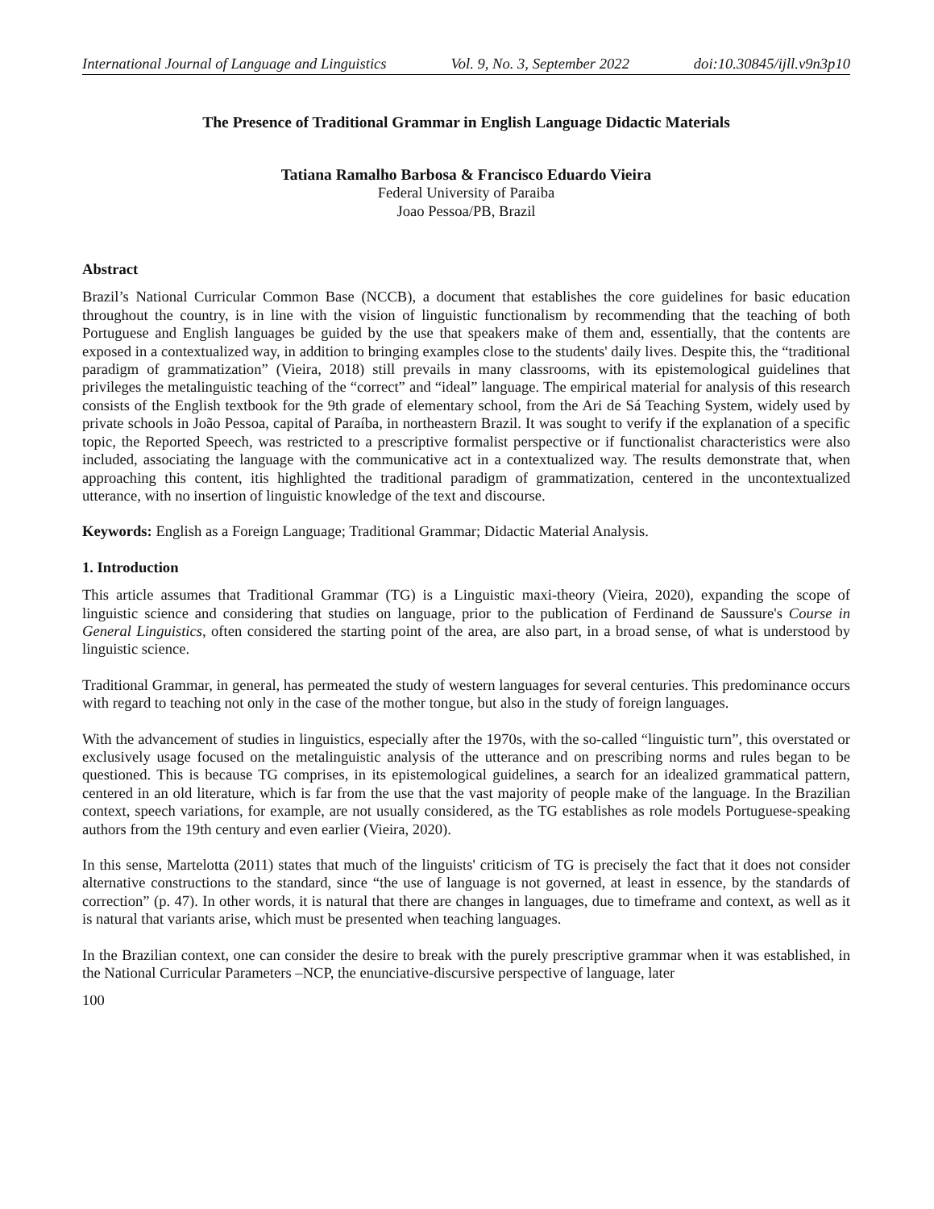International Journal of Language and Linguistics Vol. 9, No. 3, September 2022 doi:10.30845/ijll.v9n3p10
The Presence of Traditional Grammar in English Language Didactic Materials
Tatiana Ramalho Barbosa & Francisco Eduardo Vieira
Federal University of Paraiba
Joao Pessoa/PB, Brazil
Abstract
Brazil’s National Curricular Common Base (NCCB), a document that establishes the core guidelines for basic education throughout the country, is in line with the vision of linguistic functionalism by recommending that the teaching of both Portuguese and English languages be guided by the use that speakers make of them and, essentially, that the contents are exposed in a contextualized way, in addition to bringing examples close to the students' daily lives. Despite this, the “traditional paradigm of grammatization” (Vieira, 2018) still prevails in many classrooms, with its epistemological guidelines that privileges the metalinguistic teaching of the “correct” and “ideal” language. The empirical material for analysis of this research consists of the English textbook for the 9th grade of elementary school, from the Ari de Sá Teaching System, widely used by private schools in João Pessoa, capital of Paraíba, in northeastern Brazil. It was sought to verify if the explanation of a specific topic, the Reported Speech, was restricted to a prescriptive formalist perspective or if functionalist characteristics were also included, associating the language with the communicative act in a contextualized way. The results demonstrate that, when approaching this content, itis highlighted the traditional paradigm of grammatization, centered in the uncontextualized utterance, with no insertion of linguistic knowledge of the text and discourse.
Keywords: English as a Foreign Language; Traditional Grammar; Didactic Material Analysis.
1. Introduction
This article assumes that Traditional Grammar (TG) is a Linguistic maxi-theory (Vieira, 2020), expanding the scope of linguistic science and considering that studies on language, prior to the publication of Ferdinand de Saussure's Course in General Linguistics, often considered the starting point of the area, are also part, in a broad sense, of what is understood by linguistic science.
Traditional Grammar, in general, has permeated the study of western languages for several centuries. This predominance occurs with regard to teaching not only in the case of the mother tongue, but also in the study of foreign languages.
With the advancement of studies in linguistics, especially after the 1970s, with the so-called “linguistic turn”, this overstated or exclusively usage focused on the metalinguistic analysis of the utterance and on prescribing norms and rules began to be questioned. This is because TG comprises, in its epistemological guidelines, a search for an idealized grammatical pattern, centered in an old literature, which is far from the use that the vast majority of people make of the language. In the Brazilian context, speech variations, for example, are not usually considered, as the TG establishes as role models Portuguese-speaking authors from the 19th century and even earlier (Vieira, 2020).
In this sense, Martelotta (2011) states that much of the linguists' criticism of TG is precisely the fact that it does not consider alternative constructions to the standard, since “the use of language is not governed, at least in essence, by the standards of correction” (p. 47). In other words, it is natural that there are changes in languages, due to timeframe and context, as well as it is natural that variants arise, which must be presented when teaching languages.
In the Brazilian context, one can consider the desire to break with the purely prescriptive grammar when it was established, in the National Curricular Parameters –NCP, the enunciative-discursive perspective of language, later
100